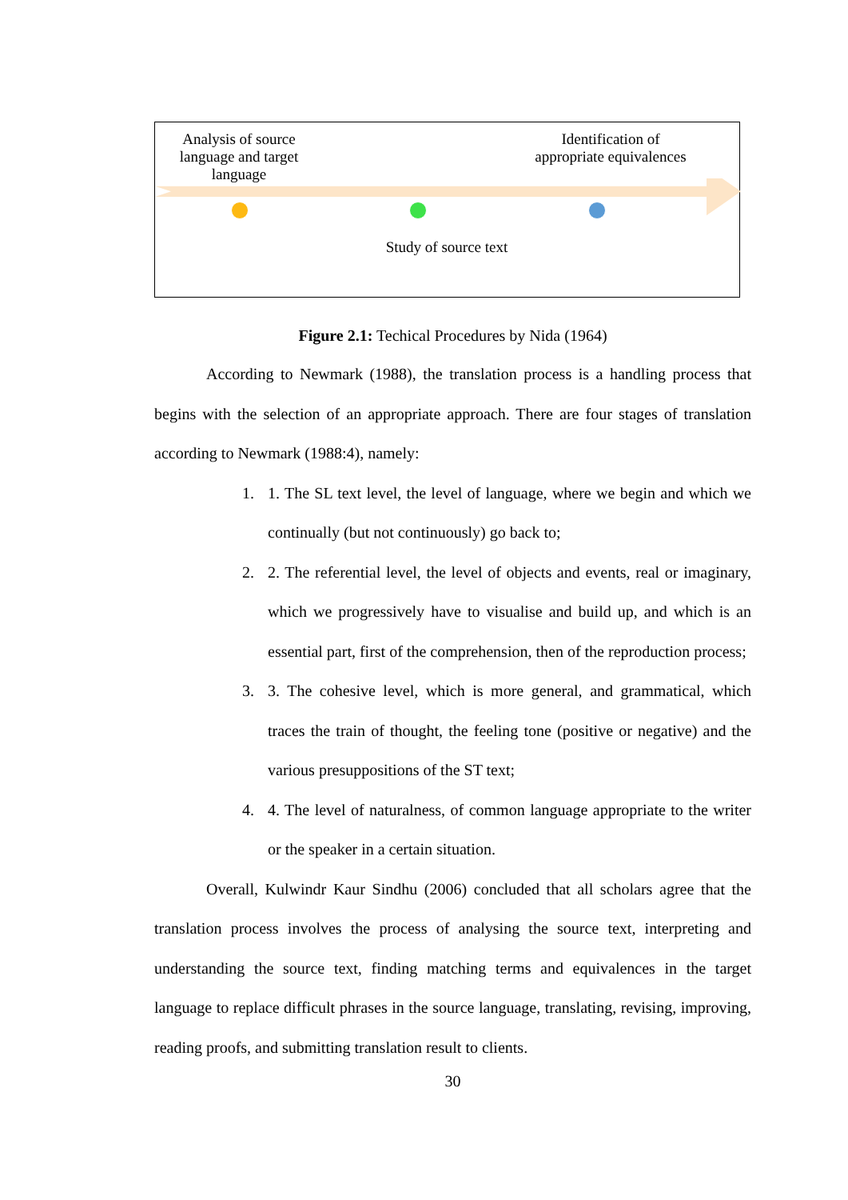Analysis of source language and target language
Identification of appropriate equivalences
Study of source text
Figure 2.1: Techical Procedures by Nida (1964)
According to Newmark (1988), the translation process is a handling process that begins with the selection of an appropriate approach. There are four stages of translation according to Newmark (1988:4), namely:
1. 1. The SL text level, the level of language, where we begin and which we continually (but not continuously) go back to;
2. 2. The referential level, the level of objects and events, real or imaginary, which we progressively have to visualise and build up, and which is an essential part, first of the comprehension, then of the reproduction process;
3. 3. The cohesive level, which is more general, and grammatical, which traces the train of thought, the feeling tone (positive or negative) and the various presuppositions of the ST text;
4. 4. The level of naturalness, of common language appropriate to the writer or the speaker in a certain situation.
Overall, Kulwindr Kaur Sindhu (2006) concluded that all scholars agree that the translation process involves the process of analysing the source text, interpreting and understanding the source text, finding matching terms and equivalences in the target language to replace difficult phrases in the source language, translating, revising, improving, reading proofs, and submitting translation result to clients.
30